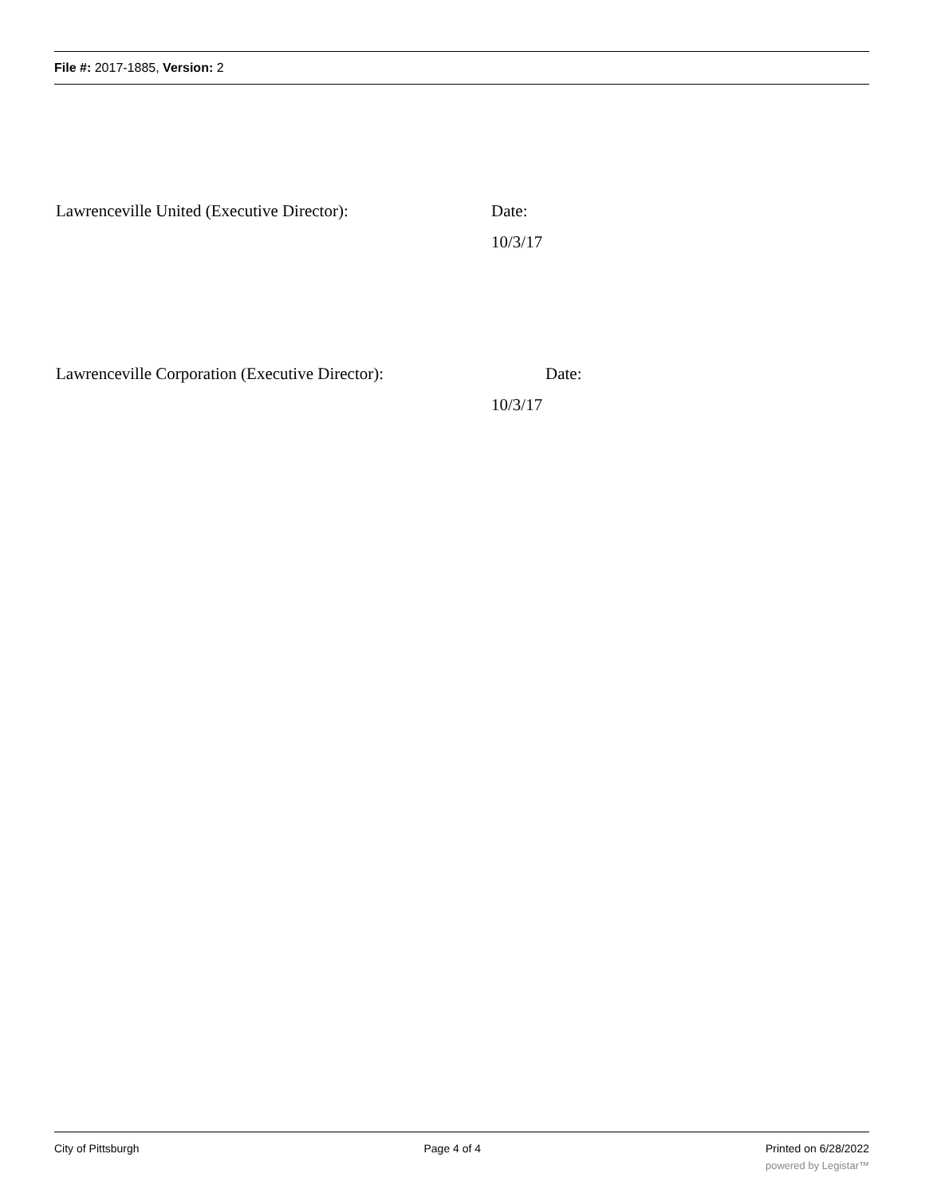File #: 2017-1885, Version: 2
Lawrenceville United (Executive Director): Date:
10/3/17
Lawrenceville Corporation (Executive Director): Date:
10/3/17
City of Pittsburgh Page 4 of 4 Printed on 6/28/2022
powered by Legistar™